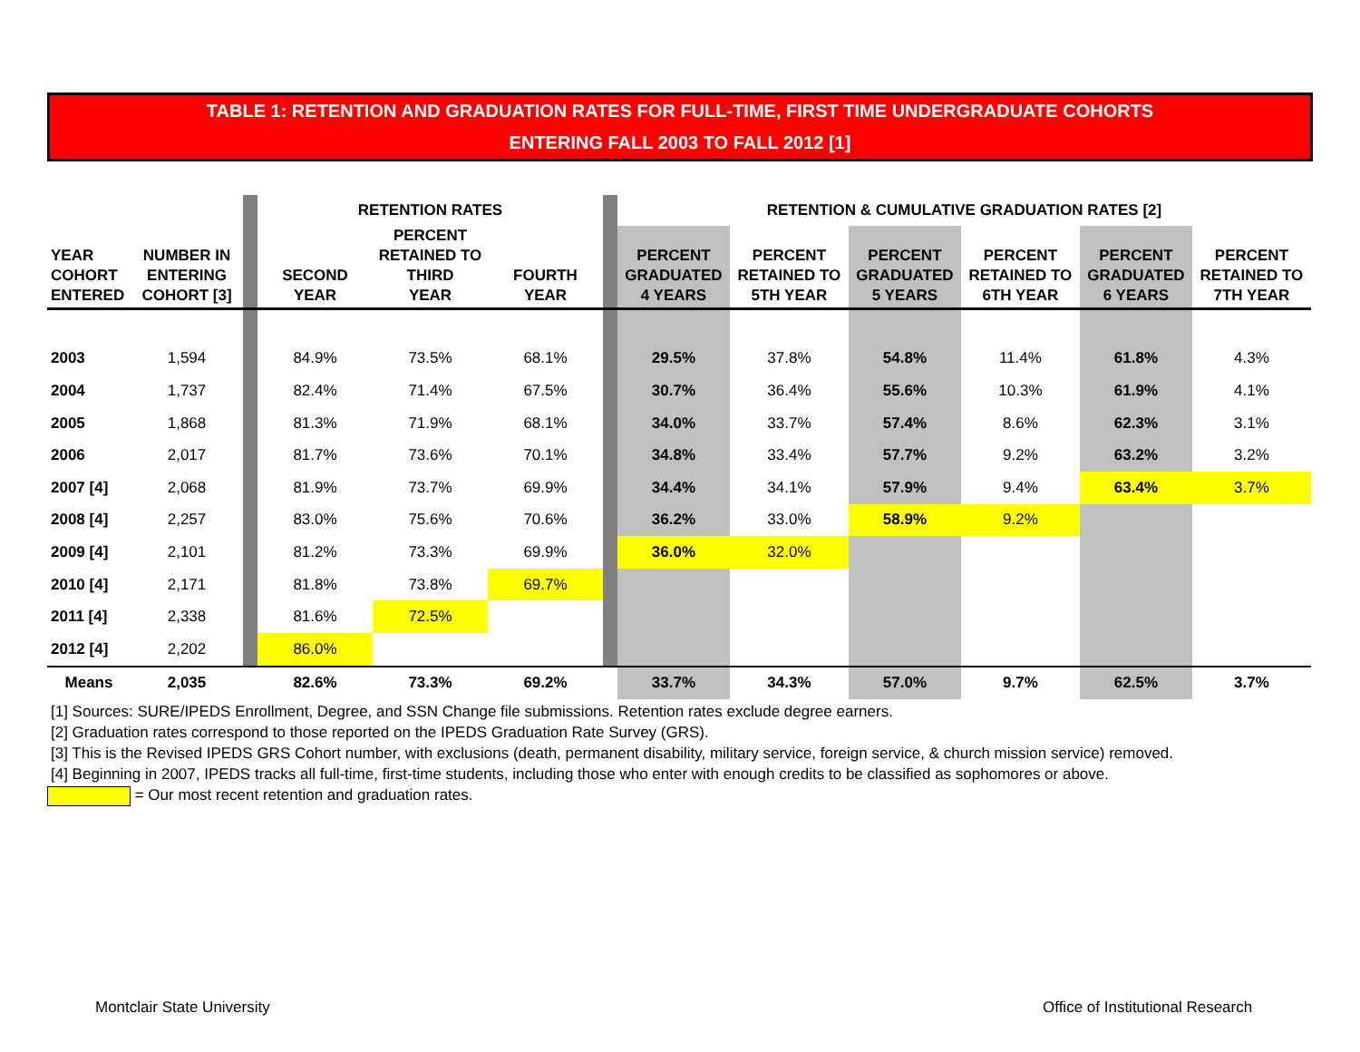TABLE 1: RETENTION AND GRADUATION RATES FOR FULL-TIME, FIRST TIME UNDERGRADUATE COHORTS
ENTERING FALL 2003 TO FALL 2012 [1]
| | | | RETENTION RATES | | | | RETENTION & CUMULATIVE GRADUATION RATES [2] | | | | | |
| --- | --- | --- | --- | --- | --- | --- | --- | --- | --- | --- | --- | --- |
| YEAR COHORT ENTERED | NUMBER IN ENTERING COHORT [3] | | SECOND YEAR | PERCENT RETAINED TO THIRD YEAR | FOURTH YEAR | | PERCENT GRADUATED 4 YEARS | PERCENT RETAINED TO 5TH YEAR | PERCENT GRADUATED 5 YEARS | PERCENT RETAINED TO 6TH YEAR | PERCENT GRADUATED 6 YEARS | PERCENT RETAINED TO 7TH YEAR |
| 2003 | 1,594 | | 84.9% | 73.5% | 68.1% | | 29.5% | 37.8% | 54.8% | 11.4% | 61.8% | 4.3% |
| 2004 | 1,737 | | 82.4% | 71.4% | 67.5% | | 30.7% | 36.4% | 55.6% | 10.3% | 61.9% | 4.1% |
| 2005 | 1,868 | | 81.3% | 71.9% | 68.1% | | 34.0% | 33.7% | 57.4% | 8.6% | 62.3% | 3.1% |
| 2006 | 2,017 | | 81.7% | 73.6% | 70.1% | | 34.8% | 33.4% | 57.7% | 9.2% | 63.2% | 3.2% |
| 2007 [4] | 2,068 | | 81.9% | 73.7% | 69.9% | | 34.4% | 34.1% | 57.9% | 9.4% | 63.4% | 3.7% |
| 2008 [4] | 2,257 | | 83.0% | 75.6% | 70.6% | | 36.2% | 33.0% | 58.9% | 9.2% | | |
| 2009 [4] | 2,101 | | 81.2% | 73.3% | 69.9% | | 36.0% | 32.0% | | | | |
| 2010 [4] | 2,171 | | 81.8% | 73.8% | 69.7% | | | | | | | |
| 2011 [4] | 2,338 | | 81.6% | 72.5% | | | | | | | | |
| 2012 [4] | 2,202 | | 86.0% | | | | | | | | | |
| Means | 2,035 | | 82.6% | 73.3% | 69.2% | | 33.7% | 34.3% | 57.0% | 9.7% | 62.5% | 3.7% |
[1] Sources: SURE/IPEDS Enrollment, Degree, and SSN Change file submissions. Retention rates exclude degree earners.
[2] Graduation rates correspond to those reported on the IPEDS Graduation Rate Survey (GRS).
[3] This is the Revised IPEDS GRS Cohort number, with exclusions (death, permanent disability, military service, foreign service, & church mission service) removed.
[4] Beginning in 2007, IPEDS tracks all full-time, first-time students, including those who enter with enough credits to be classified as sophomores or above.
= Our most recent retention and graduation rates.
Montclair State University
Office of Institutional Research